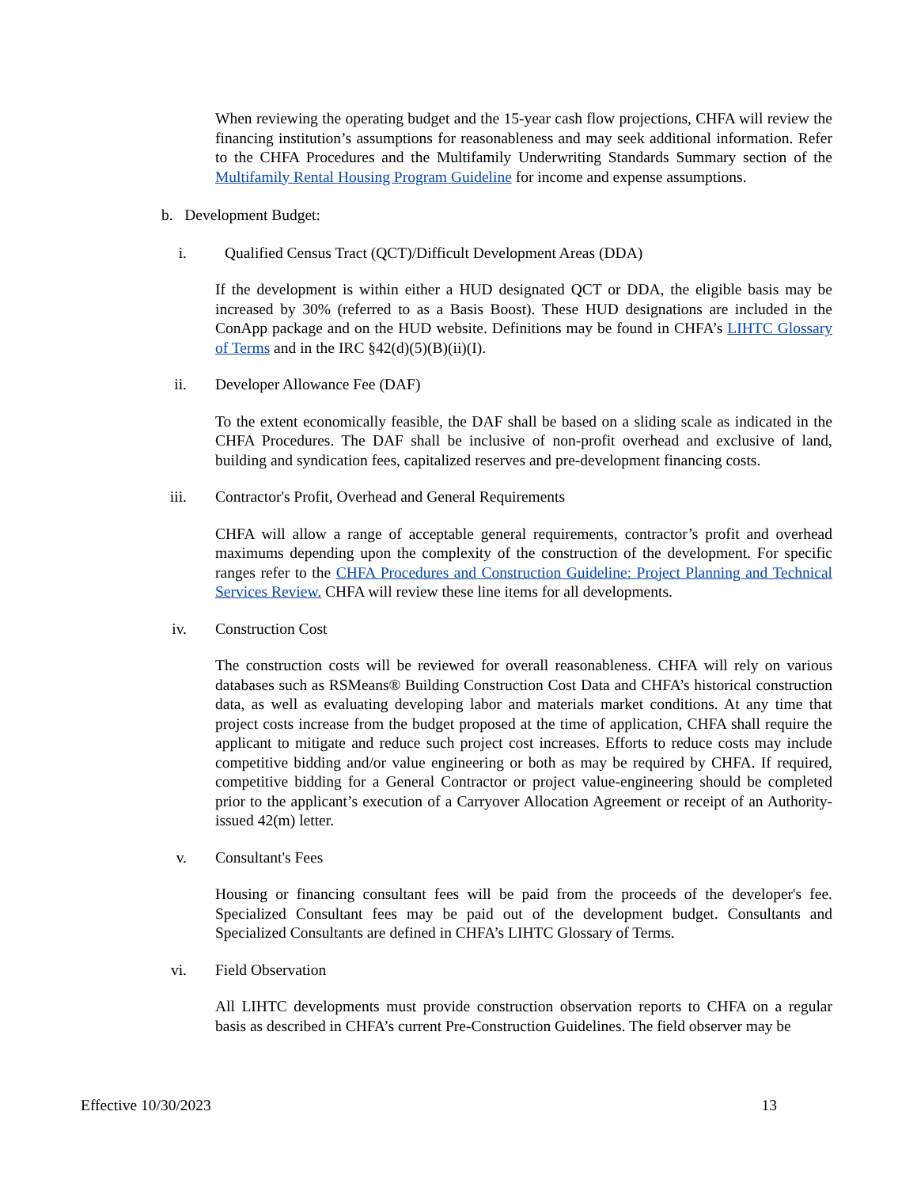When reviewing the operating budget and the 15-year cash flow projections, CHFA will review the financing institution’s assumptions for reasonableness and may seek additional information. Refer to the CHFA Procedures and the Multifamily Underwriting Standards Summary section of the Multifamily Rental Housing Program Guideline for income and expense assumptions.
b. Development Budget:
i. Qualified Census Tract (QCT)/Difficult Development Areas (DDA)
If the development is within either a HUD designated QCT or DDA, the eligible basis may be increased by 30% (referred to as a Basis Boost). These HUD designations are included in the ConApp package and on the HUD website. Definitions may be found in CHFA’s LIHTC Glossary of Terms and in the IRC §42(d)(5)(B)(ii)(I).
ii. Developer Allowance Fee (DAF)
To the extent economically feasible, the DAF shall be based on a sliding scale as indicated in the CHFA Procedures. The DAF shall be inclusive of non-profit overhead and exclusive of land, building and syndication fees, capitalized reserves and pre-development financing costs.
iii. Contractor's Profit, Overhead and General Requirements
CHFA will allow a range of acceptable general requirements, contractor’s profit and overhead maximums depending upon the complexity of the construction of the development. For specific ranges refer to the CHFA Procedures and Construction Guideline: Project Planning and Technical Services Review. CHFA will review these line items for all developments.
iv. Construction Cost
The construction costs will be reviewed for overall reasonableness. CHFA will rely on various databases such as RSMeans® Building Construction Cost Data and CHFA’s historical construction data, as well as evaluating developing labor and materials market conditions. At any time that project costs increase from the budget proposed at the time of application, CHFA shall require the applicant to mitigate and reduce such project cost increases. Efforts to reduce costs may include competitive bidding and/or value engineering or both as may be required by CHFA. If required, competitive bidding for a General Contractor or project value-engineering should be completed prior to the applicant’s execution of a Carryover Allocation Agreement or receipt of an Authority-issued 42(m) letter.
v. Consultant's Fees
Housing or financing consultant fees will be paid from the proceeds of the developer's fee. Specialized Consultant fees may be paid out of the development budget. Consultants and Specialized Consultants are defined in CHFA’s LIHTC Glossary of Terms.
vi. Field Observation
All LIHTC developments must provide construction observation reports to CHFA on a regular basis as described in CHFA’s current Pre-Construction Guidelines. The field observer may be
Effective 10/30/2023 13